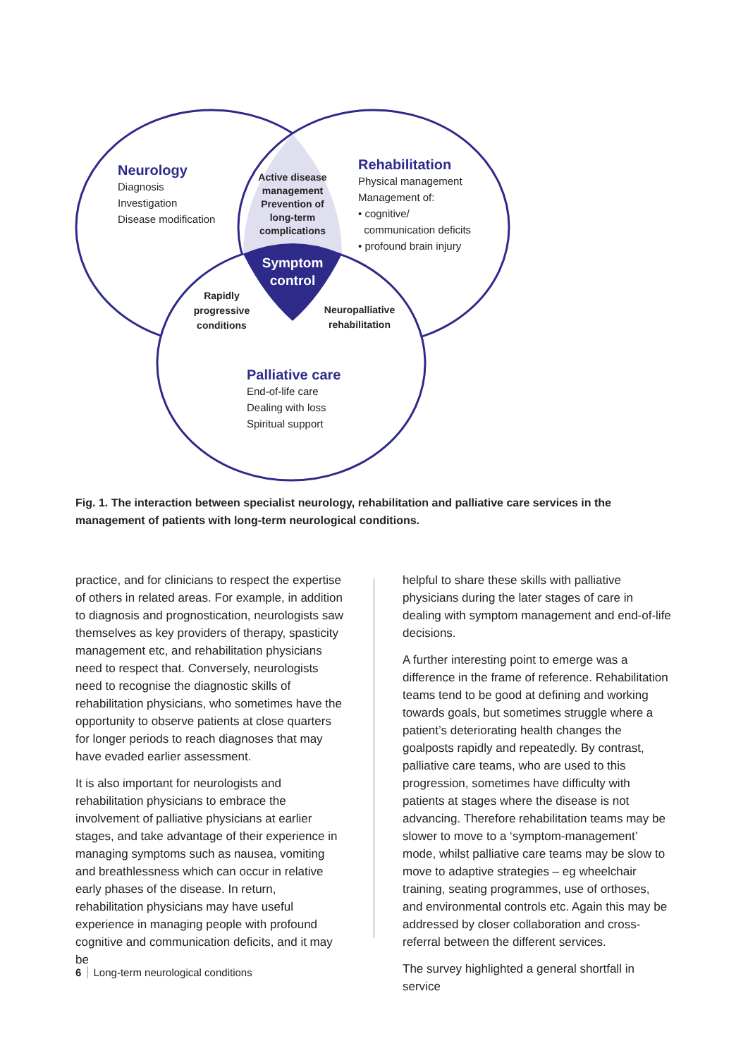Neurology
Diagnosis
Investigation
Disease modification
Rehabilitation
Physical management
Management of:
• cognitive/
communication deficits
• profound brain injury
Active disease management Prevention of long-term complications
Symptom control
Rapidly progressive conditions
Neuropalliative rehabilitation
Palliative care
End-of-life care
Dealing with loss
Spiritual support
Fig. 1. The interaction between specialist neurology, rehabilitation and palliative care services in the management of patients with long-term neurological conditions.
practice, and for clinicians to respect the expertise of others in related areas. For example, in addition to diagnosis and prognostication, neurologists saw themselves as key providers of therapy, spasticity management etc, and rehabilitation physicians need to respect that. Conversely, neurologists need to recognise the diagnostic skills of rehabilitation physicians, who sometimes have the opportunity to observe patients at close quarters for longer periods to reach diagnoses that may have evaded earlier assessment.
It is also important for neurologists and rehabilitation physicians to embrace the involvement of palliative physicians at earlier stages, and take advantage of their experience in managing symptoms such as nausea, vomiting and breathlessness which can occur in relative early phases of the disease. In return, rehabilitation physicians may have useful experience in managing people with profound cognitive and communication deficits, and it may be
helpful to share these skills with palliative physicians during the later stages of care in dealing with symptom management and end-of-life decisions.
A further interesting point to emerge was a difference in the frame of reference. Rehabilitation teams tend to be good at defining and working towards goals, but sometimes struggle where a patient’s deteriorating health changes the goalposts rapidly and repeatedly. By contrast, palliative care teams, who are used to this progression, sometimes have difficulty with patients at stages where the disease is not advancing. Therefore rehabilitation teams may be slower to move to a ‘symptom-management’ mode, whilst palliative care teams may be slow to move to adaptive strategies – eg wheelchair training, seating programmes, use of orthoses, and environmental controls etc. Again this may be addressed by closer collaboration and cross-referral between the different services.
The survey highlighted a general shortfall in service
6 Long-term neurological conditions